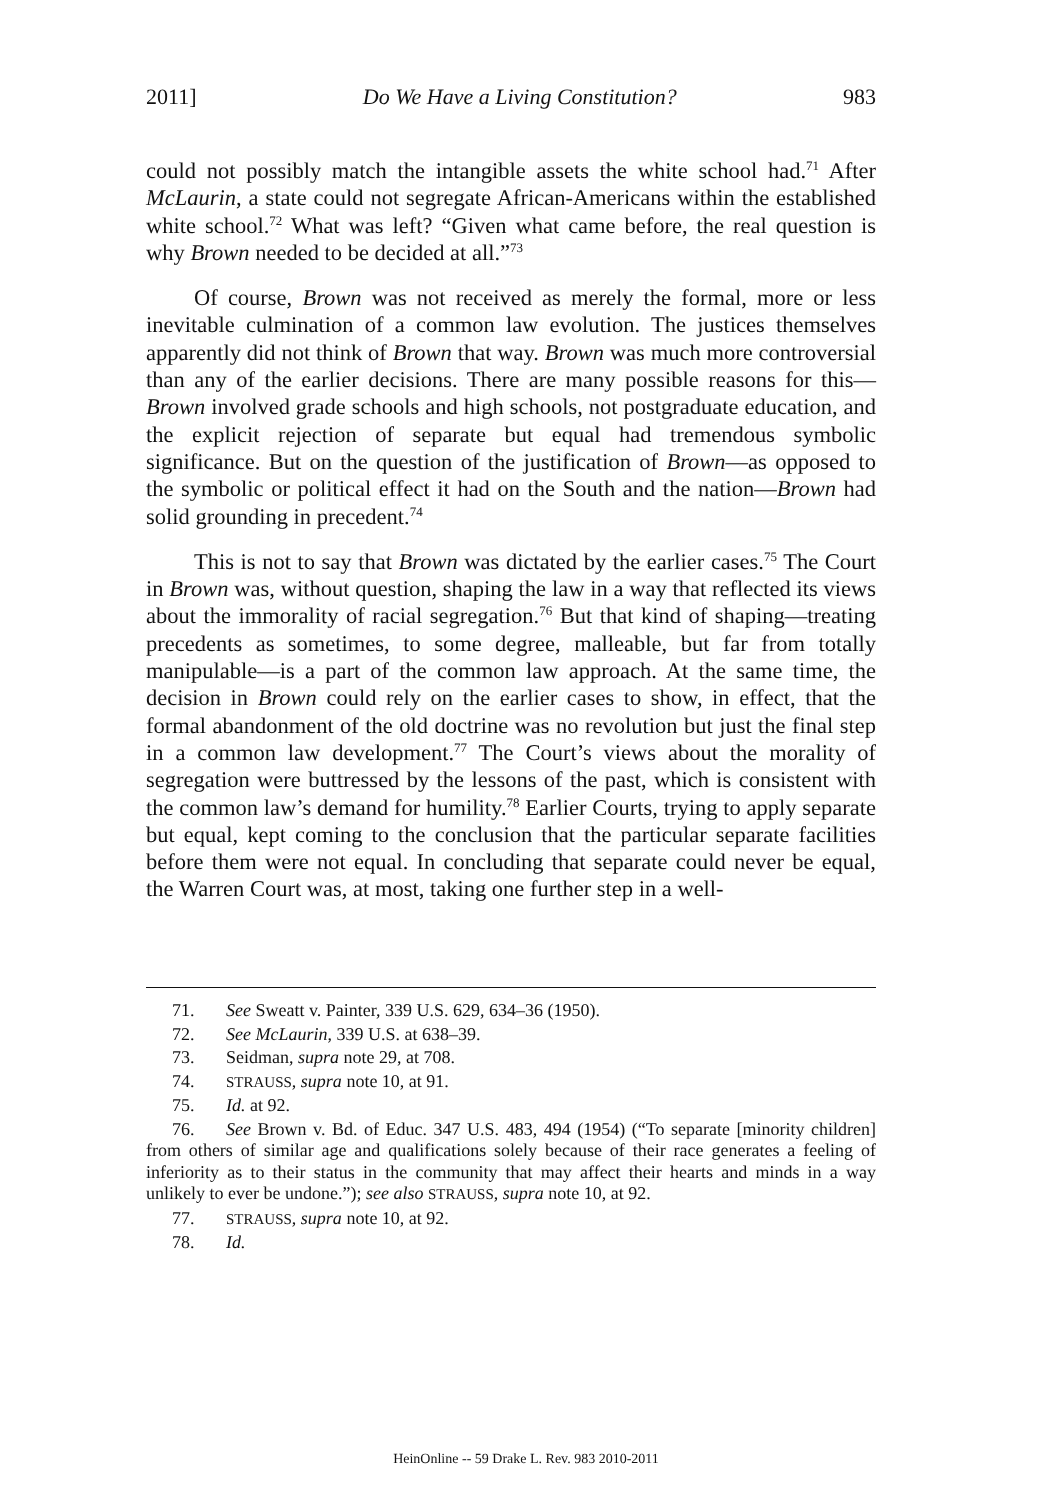2011] Do We Have a Living Constitution? 983
could not possibly match the intangible assets the white school had.<sup>71</sup> After McLaurin, a state could not segregate African-Americans within the established white school.<sup>72</sup> What was left? “Given what came before, the real question is why Brown needed to be decided at all.”<sup>73</sup>
Of course, Brown was not received as merely the formal, more or less inevitable culmination of a common law evolution. The justices themselves apparently did not think of Brown that way. Brown was much more controversial than any of the earlier decisions. There are many possible reasons for this—Brown involved grade schools and high schools, not postgraduate education, and the explicit rejection of separate but equal had tremendous symbolic significance. But on the question of the justification of Brown—as opposed to the symbolic or political effect it had on the South and the nation—Brown had solid grounding in precedent.<sup>74</sup>
This is not to say that Brown was dictated by the earlier cases.<sup>75</sup> The Court in Brown was, without question, shaping the law in a way that reflected its views about the immorality of racial segregation.<sup>76</sup> But that kind of shaping—treating precedents as sometimes, to some degree, malleable, but far from totally manipulable—is a part of the common law approach. At the same time, the decision in Brown could rely on the earlier cases to show, in effect, that the formal abandonment of the old doctrine was no revolution but just the final step in a common law development.<sup>77</sup> The Court’s views about the morality of segregation were buttressed by the lessons of the past, which is consistent with the common law’s demand for humility.<sup>78</sup> Earlier Courts, trying to apply separate but equal, kept coming to the conclusion that the particular separate facilities before them were not equal. In concluding that separate could never be equal, the Warren Court was, at most, taking one further step in a well-
71. See Sweatt v. Painter, 339 U.S. 629, 634–36 (1950).
72. See McLaurin, 339 U.S. at 638–39.
73. Seidman, supra note 29, at 708.
74. STRAUSS, supra note 10, at 91.
75. Id. at 92.
76. See Brown v. Bd. of Educ. 347 U.S. 483, 494 (1954) (“To separate [minority children] from others of similar age and qualifications solely because of their race generates a feeling of inferiority as to their status in the community that may affect their hearts and minds in a way unlikely to ever be undone.”); see also STRAUSS, supra note 10, at 92.
77. STRAUSS, supra note 10, at 92.
78. Id.
HeinOnline -- 59 Drake L. Rev. 983 2010-2011